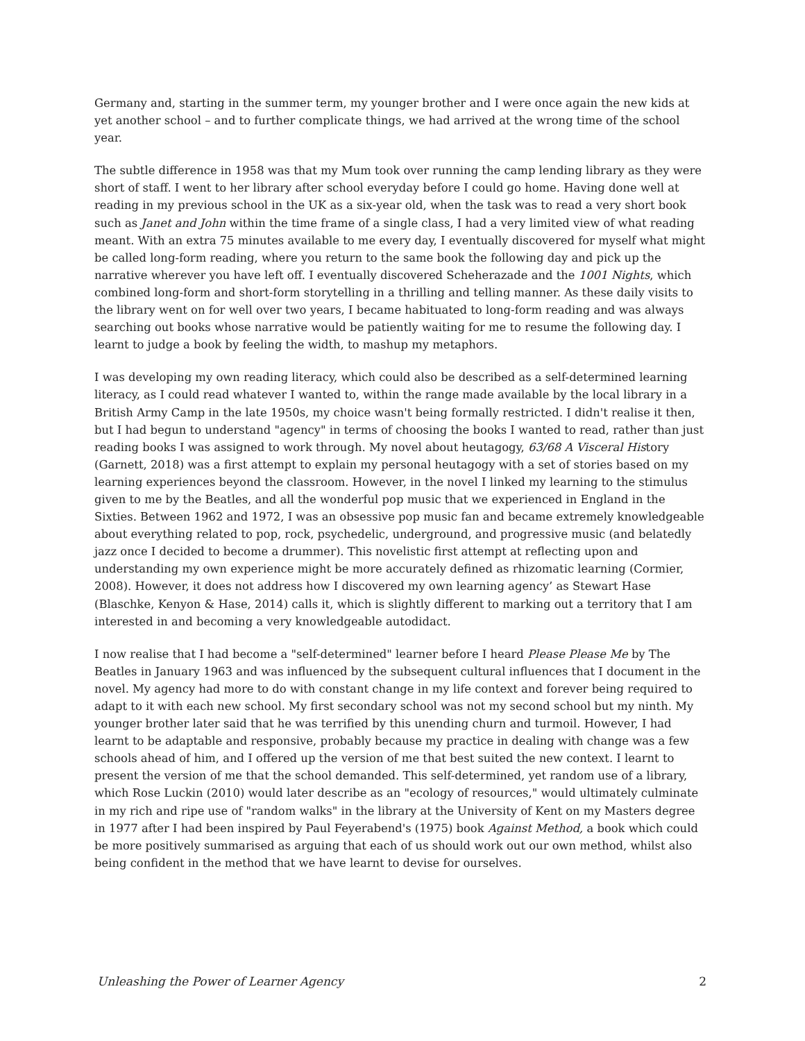Germany and, starting in the summer term, my younger brother and I were once again the new kids at yet another school – and to further complicate things, we had arrived at the wrong time of the school year.
The subtle difference in 1958 was that my Mum took over running the camp lending library as they were short of staff. I went to her library after school everyday before I could go home. Having done well at reading in my previous school in the UK as a six-year old, when the task was to read a very short book such as Janet and John within the time frame of a single class, I had a very limited view of what reading meant. With an extra 75 minutes available to me every day, I eventually discovered for myself what might be called long-form reading, where you return to the same book the following day and pick up the narrative wherever you have left off. I eventually discovered Scheherazade and the 1001 Nights, which combined long-form and short-form storytelling in a thrilling and telling manner. As these daily visits to the library went on for well over two years, I became habituated to long-form reading and was always searching out books whose narrative would be patiently waiting for me to resume the following day. I learnt to judge a book by feeling the width, to mashup my metaphors.
I was developing my own reading literacy, which could also be described as a self-determined learning literacy, as I could read whatever I wanted to, within the range made available by the local library in a British Army Camp in the late 1950s, my choice wasn't being formally restricted. I didn't realise it then, but I had begun to understand "agency" in terms of choosing the books I wanted to read, rather than just reading books I was assigned to work through. My novel about heutagogy, 63/68 A Visceral History (Garnett, 2018) was a first attempt to explain my personal heutagogy with a set of stories based on my learning experiences beyond the classroom. However, in the novel I linked my learning to the stimulus given to me by the Beatles, and all the wonderful pop music that we experienced in England in the Sixties. Between 1962 and 1972, I was an obsessive pop music fan and became extremely knowledgeable about everything related to pop, rock, psychedelic, underground, and progressive music (and belatedly jazz once I decided to become a drummer). This novelistic first attempt at reflecting upon and understanding my own experience might be more accurately defined as rhizomatic learning (Cormier, 2008). However, it does not address how I discovered my own learning agency’ as Stewart Hase (Blaschke, Kenyon & Hase, 2014) calls it, which is slightly different to marking out a territory that I am interested in and becoming a very knowledgeable autodidact.
I now realise that I had become a "self-determined" learner before I heard Please Please Me by The Beatles in January 1963 and was influenced by the subsequent cultural influences that I document in the novel. My agency had more to do with constant change in my life context and forever being required to adapt to it with each new school. My first secondary school was not my second school but my ninth. My younger brother later said that he was terrified by this unending churn and turmoil. However, I had learnt to be adaptable and responsive, probably because my practice in dealing with change was a few schools ahead of him, and I offered up the version of me that best suited the new context. I learnt to present the version of me that the school demanded. This self-determined, yet random use of a library, which Rose Luckin (2010) would later describe as an "ecology of resources," would ultimately culminate in my rich and ripe use of "random walks" in the library at the University of Kent on my Masters degree in 1977 after I had been inspired by Paul Feyerabend's (1975) book Against Method, a book which could be more positively summarised as arguing that each of us should work out our own method, whilst also being confident in the method that we have learnt to devise for ourselves.
Unleashing the Power of Learner Agency 2